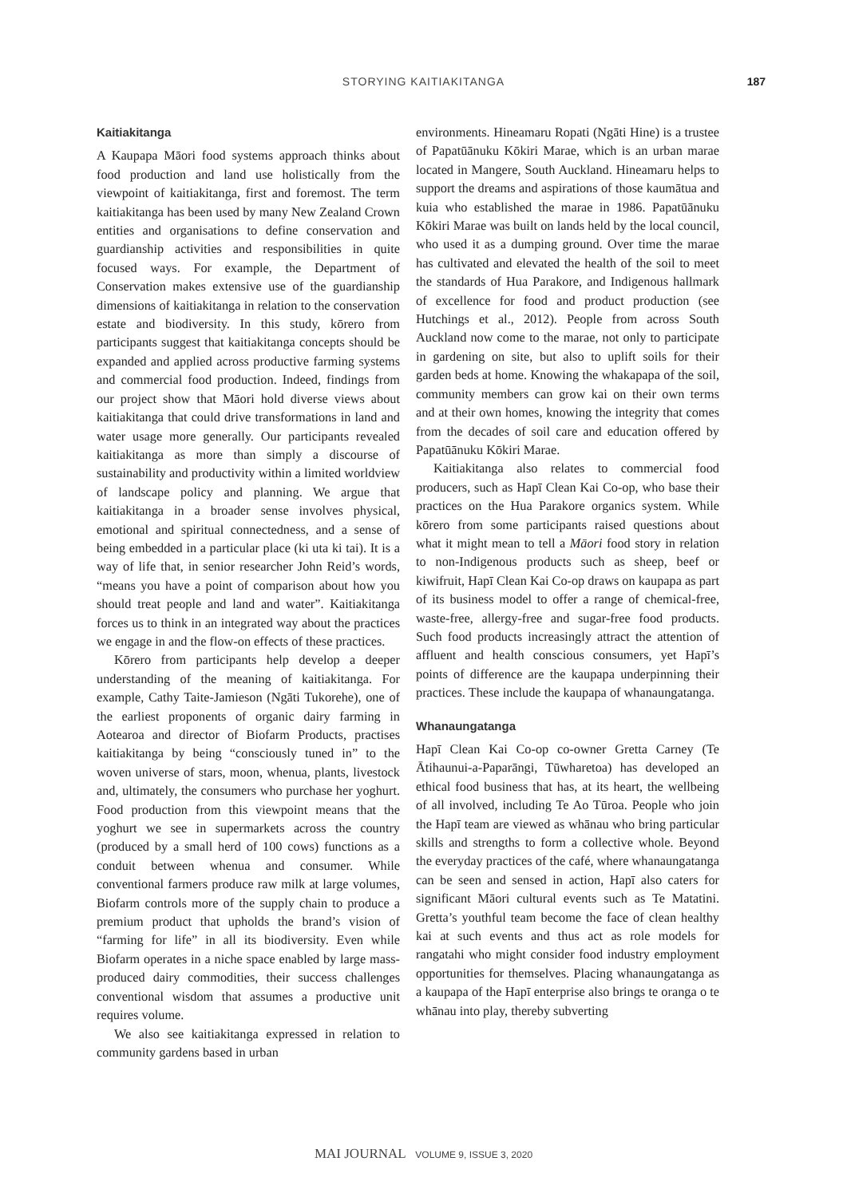STORYING KAITIAKITANGA 187
Kaitiakitanga
A Kaupapa Māori food systems approach thinks about food production and land use holistically from the viewpoint of kaitiakitanga, first and foremost. The term kaitiakitanga has been used by many New Zealand Crown entities and organisations to define conservation and guardianship activities and responsibilities in quite focused ways. For example, the Department of Conservation makes extensive use of the guardianship dimensions of kaitiakitanga in relation to the conservation estate and biodiversity. In this study, kōrero from participants suggest that kaitiakitanga concepts should be expanded and applied across productive farming systems and commercial food production. Indeed, findings from our project show that Māori hold diverse views about kaitiakitanga that could drive transformations in land and water usage more generally. Our participants revealed kaitiakitanga as more than simply a discourse of sustainability and productivity within a limited worldview of landscape policy and planning. We argue that kaitiakitanga in a broader sense involves physical, emotional and spiritual connectedness, and a sense of being embedded in a particular place (ki uta ki tai). It is a way of life that, in senior researcher John Reid’s words, “means you have a point of comparison about how you should treat people and land and water”. Kaitiakitanga forces us to think in an integrated way about the practices we engage in and the flow-on effects of these practices.
Kōrero from participants help develop a deeper understanding of the meaning of kaitiakitanga. For example, Cathy Taite-Jamieson (Ngāti Tukorehe), one of the earliest proponents of organic dairy farming in Aotearoa and director of Biofarm Products, practises kaitiakitanga by being “consciously tuned in” to the woven universe of stars, moon, whenua, plants, livestock and, ultimately, the consumers who purchase her yoghurt. Food production from this viewpoint means that the yoghurt we see in supermarkets across the country (produced by a small herd of 100 cows) functions as a conduit between whenua and consumer. While conventional farmers produce raw milk at large volumes, Biofarm controls more of the supply chain to produce a premium product that upholds the brand’s vision of “farming for life” in all its biodiversity. Even while Biofarm operates in a niche space enabled by large mass-produced dairy commodities, their success challenges conventional wisdom that assumes a productive unit requires volume.
We also see kaitiakitanga expressed in relation to community gardens based in urban
environments. Hineamaru Ropati (Ngāti Hine) is a trustee of Papatūānuku Kōkiri Marae, which is an urban marae located in Mangere, South Auckland. Hineamaru helps to support the dreams and aspirations of those kaumātua and kuia who established the marae in 1986. Papatūānuku Kōkiri Marae was built on lands held by the local council, who used it as a dumping ground. Over time the marae has cultivated and elevated the health of the soil to meet the standards of Hua Parakore, and Indigenous hallmark of excellence for food and product production (see Hutchings et al., 2012). People from across South Auckland now come to the marae, not only to participate in gardening on site, but also to uplift soils for their garden beds at home. Knowing the whakapapa of the soil, community members can grow kai on their own terms and at their own homes, knowing the integrity that comes from the decades of soil care and education offered by Papatūānuku Kōkiri Marae.
Kaitiakitanga also relates to commercial food producers, such as Hapī Clean Kai Co-op, who base their practices on the Hua Parakore organics system. While kōrero from some participants raised questions about what it might mean to tell a Māori food story in relation to non-Indigenous products such as sheep, beef or kiwifruit, Hapī Clean Kai Co-op draws on kaupapa as part of its business model to offer a range of chemical-free, waste-free, allergy-free and sugar-free food products. Such food products increasingly attract the attention of affluent and health conscious consumers, yet Hapī’s points of difference are the kaupapa underpinning their practices. These include the kaupapa of whanaungatanga.
Whanaungatanga
Hapī Clean Kai Co-op co-owner Gretta Carney (Te Ātihaunui-a-Paparāngi, Tūwharetoa) has developed an ethical food business that has, at its heart, the wellbeing of all involved, including Te Ao Tūroa. People who join the Hapī team are viewed as whānau who bring particular skills and strengths to form a collective whole. Beyond the everyday practices of the café, where whanaungatanga can be seen and sensed in action, Hapī also caters for significant Māori cultural events such as Te Matatini. Gretta’s youthful team become the face of clean healthy kai at such events and thus act as role models for rangatahi who might consider food industry employment opportunities for themselves. Placing whanaungatanga as a kaupapa of the Hapī enterprise also brings te oranga o te whānau into play, thereby subverting
MAI JOURNAL VOLUME 9, ISSUE 3, 2020